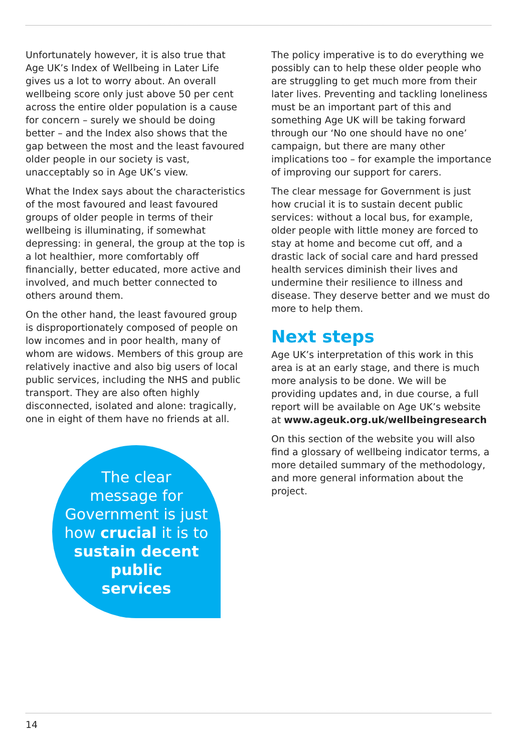Unfortunately however, it is also true that Age UK’s Index of Wellbeing in Later Life gives us a lot to worry about. An overall wellbeing score only just above 50 per cent across the entire older population is a cause for concern – surely we should be doing better – and the Index also shows that the gap between the most and the least favoured older people in our society is vast, unacceptably so in Age UK’s view.
What the Index says about the characteristics of the most favoured and least favoured groups of older people in terms of their wellbeing is illuminating, if somewhat depressing: in general, the group at the top is a lot healthier, more comfortably off financially, better educated, more active and involved, and much better connected to others around them.
On the other hand, the least favoured group is disproportionately composed of people on low incomes and in poor health, many of whom are widows. Members of this group are relatively inactive and also big users of local public services, including the NHS and public transport. They are also often highly disconnected, isolated and alone: tragically, one in eight of them have no friends at all.
The clear
message for
Government is just
how crucial it is to
sustain decent
public
services
The policy imperative is to do everything we possibly can to help these older people who are struggling to get much more from their later lives. Preventing and tackling loneliness must be an important part of this and something Age UK will be taking forward through our ‘No one should have no one’ campaign, but there are many other implications too – for example the importance of improving our support for carers.
The clear message for Government is just how crucial it is to sustain decent public services: without a local bus, for example, older people with little money are forced to stay at home and become cut off, and a drastic lack of social care and hard pressed health services diminish their lives and undermine their resilience to illness and disease. They deserve better and we must do more to help them.
Next steps
Age UK’s interpretation of this work in this area is at an early stage, and there is much more analysis to be done. We will be providing updates and, in due course, a full report will be available on Age UK’s website at www.ageuk.org.uk/wellbeingresearch
On this section of the website you will also find a glossary of wellbeing indicator terms, a more detailed summary of the methodology, and more general information about the project.
14